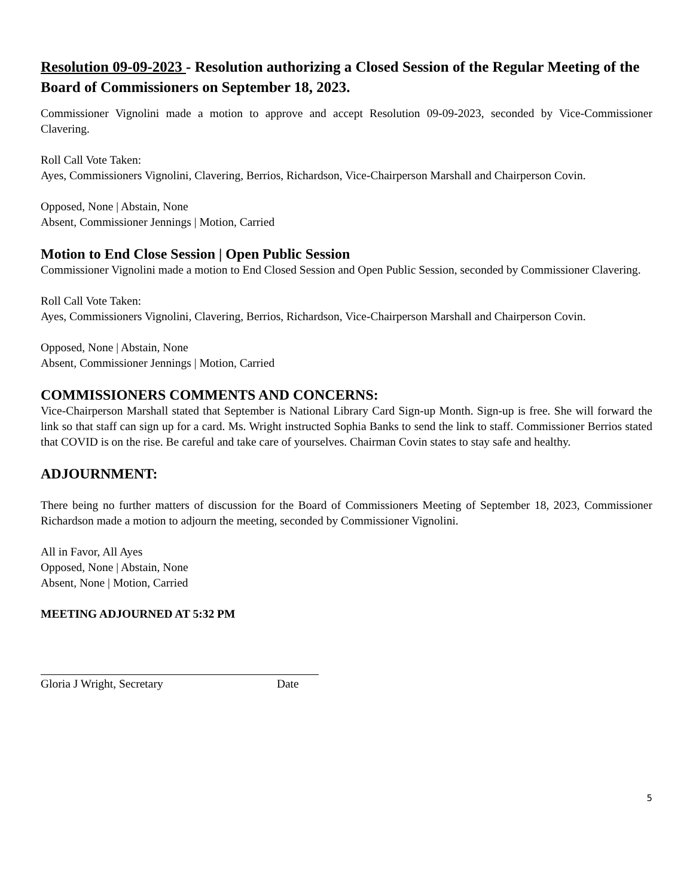Resolution 09-09-2023 - Resolution authorizing a Closed Session of the Regular Meeting of the Board of Commissioners on September 18, 2023.
Commissioner Vignolini made a motion to approve and accept Resolution 09-09-2023, seconded by Vice-Commissioner Clavering.
Roll Call Vote Taken:
Ayes, Commissioners Vignolini, Clavering, Berrios, Richardson, Vice-Chairperson Marshall and Chairperson Covin.
Opposed, None | Abstain, None
Absent, Commissioner Jennings | Motion, Carried
Motion to End Close Session | Open Public Session
Commissioner Vignolini made a motion to End Closed Session and Open Public Session, seconded by Commissioner Clavering.
Roll Call Vote Taken:
Ayes, Commissioners Vignolini, Clavering, Berrios, Richardson, Vice-Chairperson Marshall and Chairperson Covin.
Opposed, None | Abstain, None
Absent, Commissioner Jennings | Motion, Carried
COMMISSIONERS COMMENTS AND CONCERNS:
Vice-Chairperson Marshall stated that September is National Library Card Sign-up Month. Sign-up is free. She will forward the link so that staff can sign up for a card. Ms. Wright instructed Sophia Banks to send the link to staff. Commissioner Berrios stated that COVID is on the rise. Be careful and take care of yourselves. Chairman Covin states to stay safe and healthy.
ADJOURNMENT:
There being no further matters of discussion for the Board of Commissioners Meeting of September 18, 2023, Commissioner Richardson made a motion to adjourn the meeting, seconded by Commissioner Vignolini.
All in Favor, All Ayes
Opposed, None | Abstain, None
Absent, None | Motion, Carried
MEETING ADJOURNED AT 5:32 PM
Gloria J Wright, Secretary Date
5